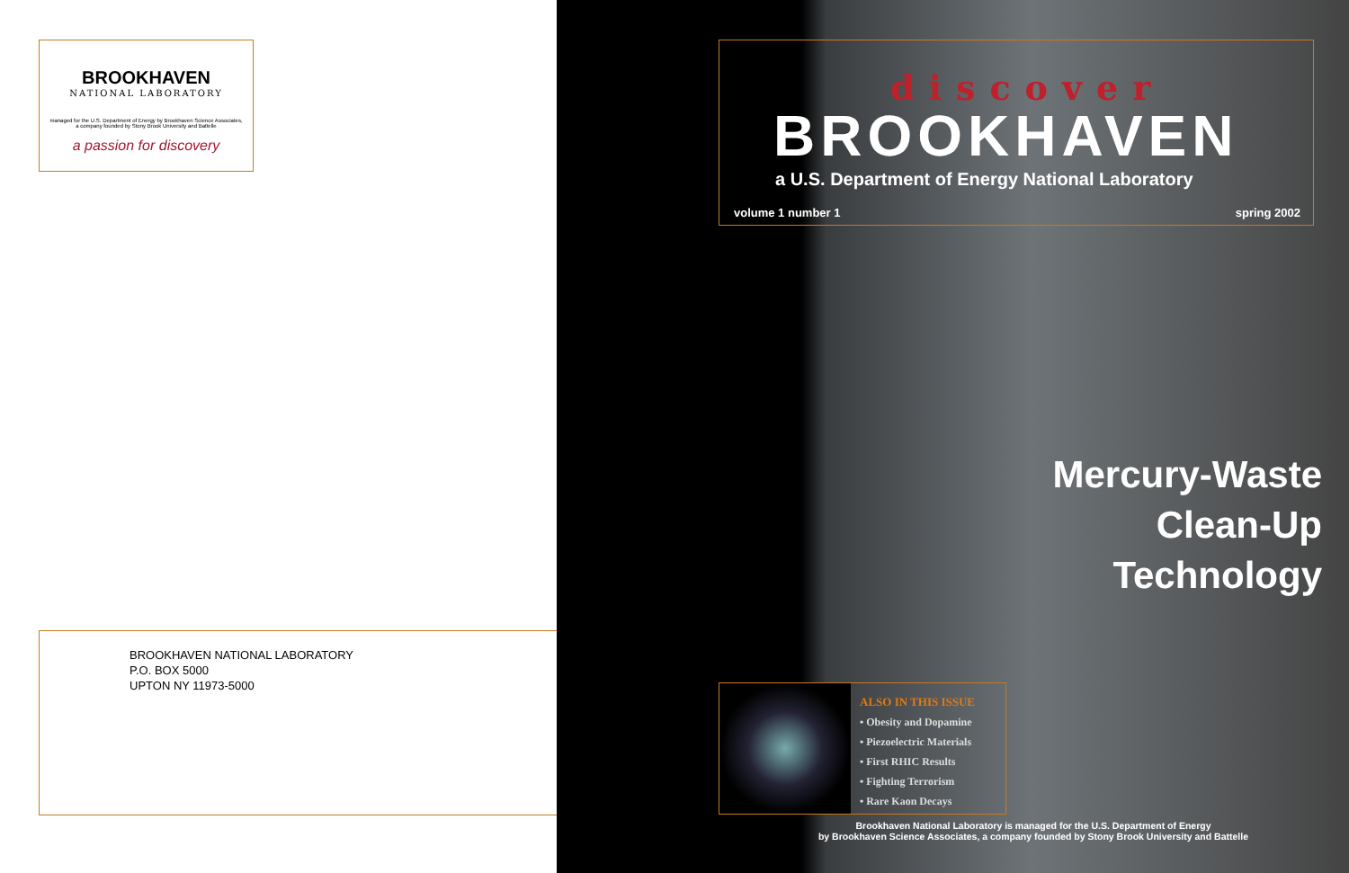BROOKHAVEN
NATIONAL LABORATORY
managed for the U.S. Department of Energy by Brookhaven Science Associates,
a company founded by Stony Brook University and Battelle
a passion for discovery
BROOKHAVEN NATIONAL LABORATORY
P.O. BOX 5000
UPTON NY 11973-5000
discover
BROOKHAVEN
a U.S. Department of Energy National Laboratory
volume 1 number 1 spring 2002
Mercury-Waste
Clean-Up
Technology
ALSO IN THIS ISSUE
• Obesity and Dopamine
• Piezoelectric Materials
• First RHIC Results
• Fighting Terrorism
• Rare Kaon Decays
Brookhaven National Laboratory is managed for the U.S. Department of Energy
by Brookhaven Science Associates, a company founded by Stony Brook University and Battelle